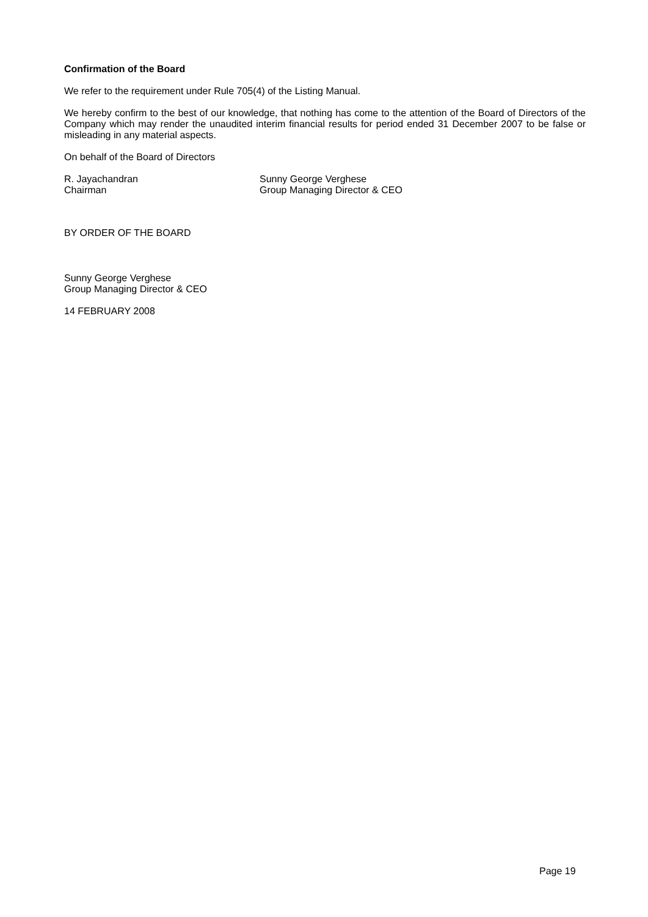Confirmation of the Board
We refer to the requirement under Rule 705(4) of the Listing Manual.
We hereby confirm to the best of our knowledge, that nothing has come to the attention of the Board of Directors of the Company which may render the unaudited interim financial results for period ended 31 December 2007 to be false or misleading in any material aspects.
On behalf of the Board of Directors
R. Jayachandran
Chairman
Sunny George Verghese
Group Managing Director & CEO
BY ORDER OF THE BOARD
Sunny George Verghese
Group Managing Director & CEO
14 FEBRUARY 2008
Page 19